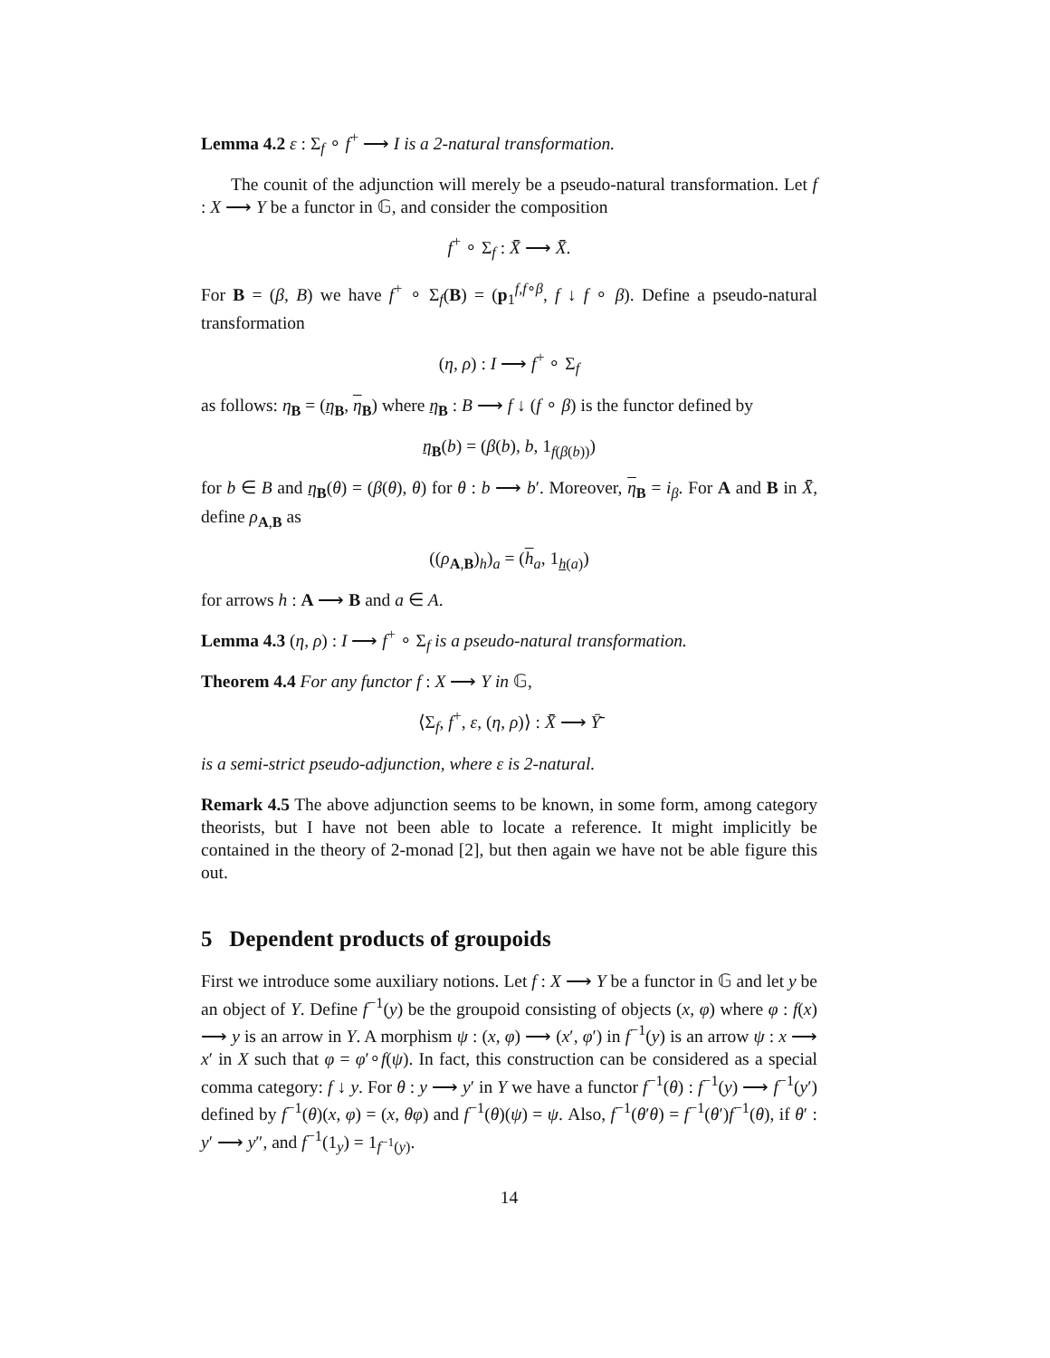Lemma 4.2 ε : Σ<sub>f</sub> ∘ f<sup>+</sup> ⟶ I is a 2-natural transformation.
The counit of the adjunction will merely be a pseudo-natural transformation. Let f : X ⟶ Y be a functor in 𝔾, and consider the composition
f<sup>+</sup> ∘ Σ<sub>f</sub> : X̄̄ ⟶ X̄̄.
For B = (β, B) we have f<sup>+</sup> ∘ Σ<sub>f</sub>(B) = (p<sub>1</sub><sup>f,f∘β</sup>, f ↓ f ∘ β). Define a pseudo-natural transformation
(η, ρ) : I ⟶ f<sup>+</sup> ∘ Σ<sub>f</sub>
as follows: η<sub>B</sub> = (η<sub>B</sub>, η<sub>B</sub>) where η<sub>B</sub> : B ⟶ f ↓ (f ∘ β) is the functor defined by
η<sub>B</sub>(b) = (β(b), b, 1<sub>f(β(b))</sub>)
for b ∈ B and η<sub>B</sub>(θ) = (β(θ), θ) for θ : b ⟶ b′. Moreover, η<sub>B</sub> = i<sub>β</sub>. For A and B in X̄̄, define ρ<sub>A,B</sub> as
((ρ<sub>A,B</sub>)<sub>h</sub>)<sub>a</sub> = (h<sub>a</sub>, 1<sub>h(a)</sub>)
for arrows h : A ⟶ B and a ∈ A.
Lemma 4.3 (η, ρ) : I ⟶ f<sup>+</sup> ∘ Σ<sub>f</sub> is a pseudo-natural transformation.
Theorem 4.4 For any functor f : X ⟶ Y in 𝔾,
⟨Σ<sub>f</sub>, f<sup>+</sup>, ε, (η, ρ)⟩ : X̄̄ ⟶ Ȳ̄
is a semi-strict pseudo-adjunction, where ε is 2-natural.
Remark 4.5 The above adjunction seems to be known, in some form, among category theorists, but I have not been able to locate a reference. It might implicitly be contained in the theory of 2-monad [2], but then again we have not be able figure this out.
5 Dependent products of groupoids
First we introduce some auxiliary notions. Let f : X ⟶ Y be a functor in 𝔾 and let y be an object of Y. Define f<sup>−1</sup>(y) be the groupoid consisting of objects (x, φ) where φ : f(x) ⟶ y is an arrow in Y. A morphism ψ : (x, φ) ⟶ (x′, φ′) in f<sup>−1</sup>(y) is an arrow ψ : x ⟶ x′ in X such that φ = φ′∘f(ψ). In fact, this construction can be considered as a special comma category: f ↓ y. For θ : y ⟶ y′ in Y we have a functor f<sup>−1</sup>(θ) : f<sup>−1</sup>(y) ⟶ f<sup>−1</sup>(y′) defined by f<sup>−1</sup>(θ)(x, φ) = (x, θφ) and f<sup>−1</sup>(θ)(ψ) = ψ. Also, f<sup>−1</sup>(θ′θ) = f<sup>−1</sup>(θ′)f<sup>−1</sup>(θ), if θ′ : y′ ⟶ y″, and f<sup>−1</sup>(1<sub>y</sub>) = 1<sub>f<sup>−1</sup>(y)</sub>.
14